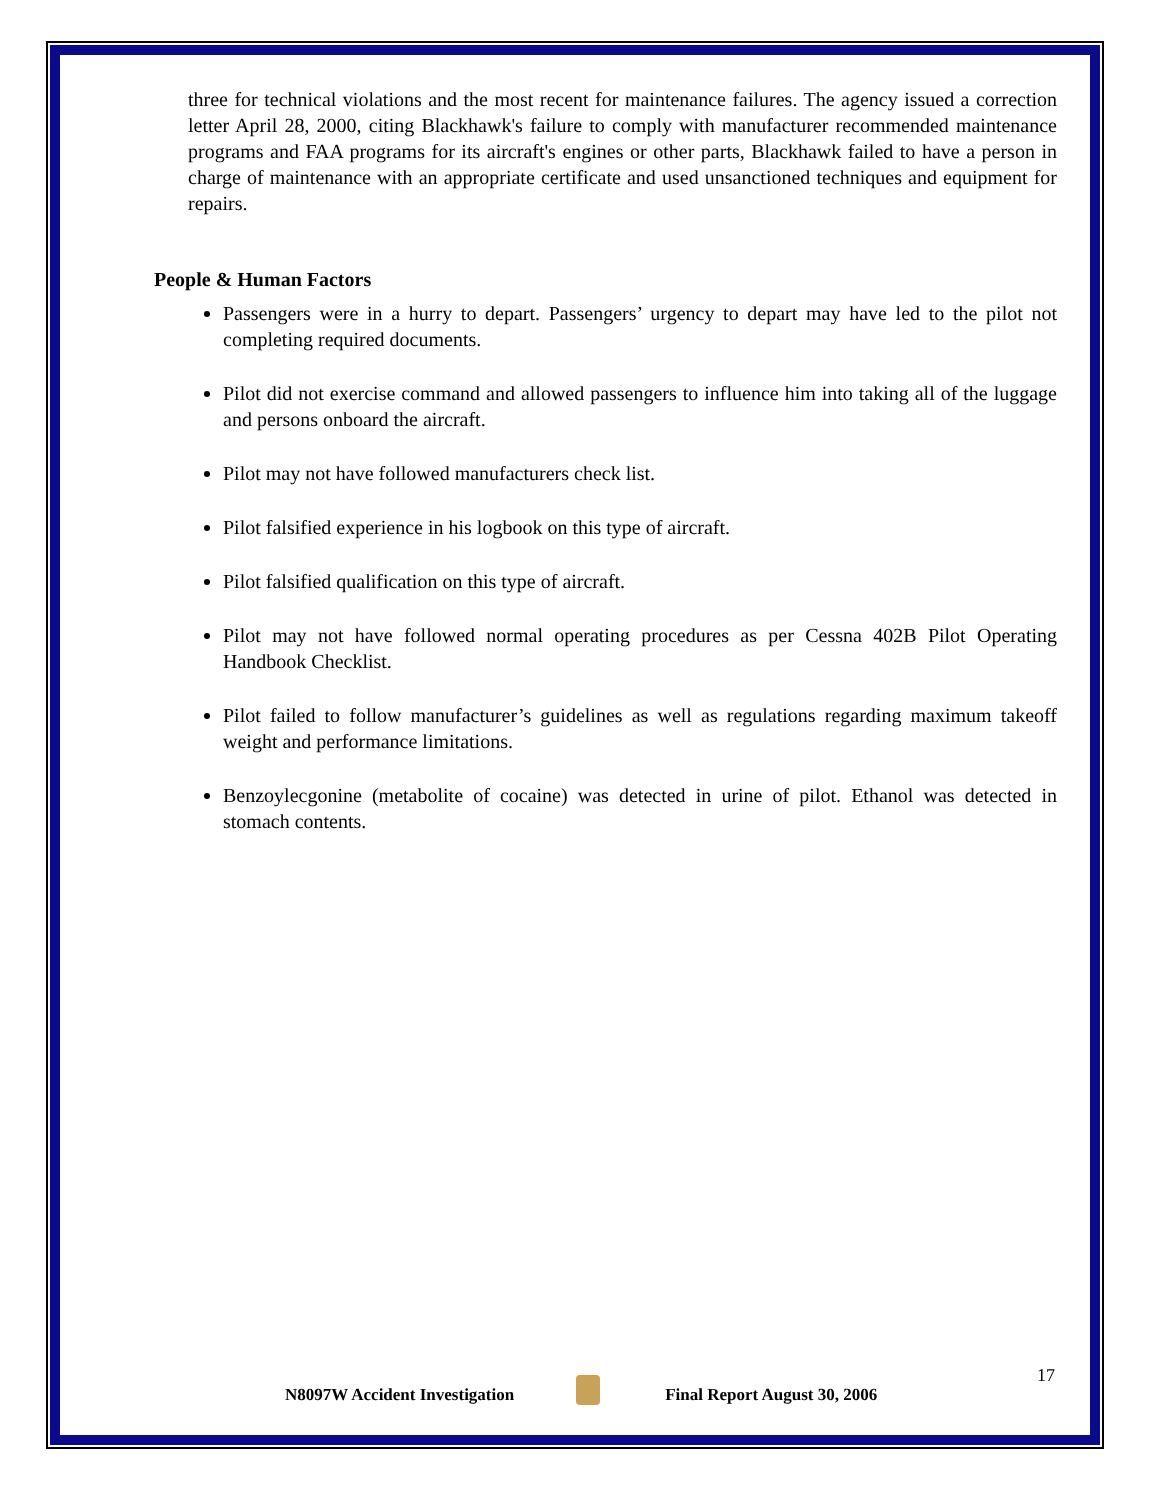three for technical violations and the most recent for maintenance failures. The agency issued a correction letter April 28, 2000, citing Blackhawk's failure to comply with manufacturer recommended maintenance programs and FAA programs for its aircraft's engines or other parts, Blackhawk failed to have a person in charge of maintenance with an appropriate certificate and used unsanctioned techniques and equipment for repairs.
People & Human Factors
Passengers were in a hurry to depart. Passengers’ urgency to depart may have led to the pilot not completing required documents.
Pilot did not exercise command and allowed passengers to influence him into taking all of the luggage and persons onboard the aircraft.
Pilot may not have followed manufacturers check list.
Pilot falsified experience in his logbook on this type of aircraft.
Pilot falsified qualification on this type of aircraft.
Pilot may not have followed normal operating procedures as per Cessna 402B Pilot Operating Handbook Checklist.
Pilot failed to follow manufacturer’s guidelines as well as regulations regarding maximum takeoff weight and performance limitations.
Benzoylecgonine (metabolite of cocaine) was detected in urine of pilot. Ethanol was detected in stomach contents.
17
N8097W Accident Investigation
Final Report August 30, 2006